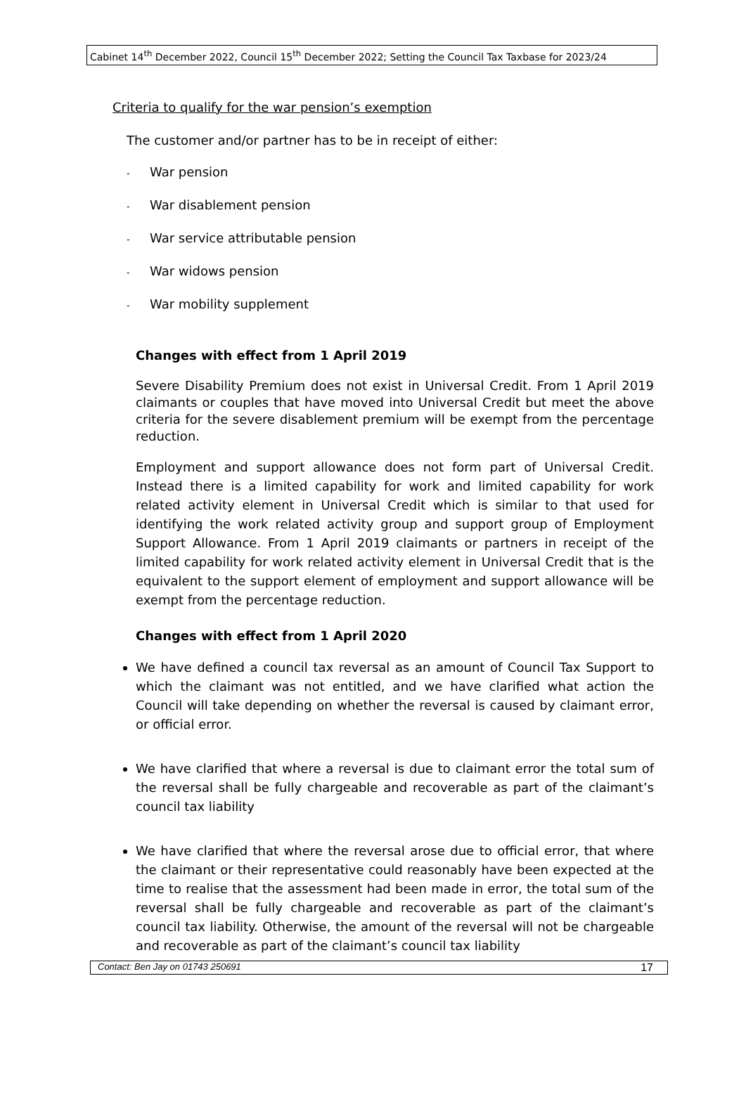Cabinet 14<sup>th</sup> December 2022, Council 15<sup>th</sup> December 2022; Setting the Council Tax Taxbase for 2023/24
Criteria to qualify for the war pension’s exemption
The customer and/or partner has to be in receipt of either:
- War pension
- War disablement pension
- War service attributable pension
- War widows pension
- War mobility supplement
Changes with effect from 1 April 2019
Severe Disability Premium does not exist in Universal Credit. From 1 April 2019 claimants or couples that have moved into Universal Credit but meet the above criteria for the severe disablement premium will be exempt from the percentage reduction.
Employment and support allowance does not form part of Universal Credit. Instead there is a limited capability for work and limited capability for work related activity element in Universal Credit which is similar to that used for identifying the work related activity group and support group of Employment Support Allowance. From 1 April 2019 claimants or partners in receipt of the limited capability for work related activity element in Universal Credit that is the equivalent to the support element of employment and support allowance will be exempt from the percentage reduction.
Changes with effect from 1 April 2020
We have defined a council tax reversal as an amount of Council Tax Support to which the claimant was not entitled, and we have clarified what action the Council will take depending on whether the reversal is caused by claimant error, or official error.
We have clarified that where a reversal is due to claimant error the total sum of the reversal shall be fully chargeable and recoverable as part of the claimant’s council tax liability
We have clarified that where the reversal arose due to official error, that where the claimant or their representative could reasonably have been expected at the time to realise that the assessment had been made in error, the total sum of the reversal shall be fully chargeable and recoverable as part of the claimant’s council tax liability. Otherwise, the amount of the reversal will not be chargeable and recoverable as part of the claimant’s council tax liability
Contact: Ben Jay on 01743 250691 17